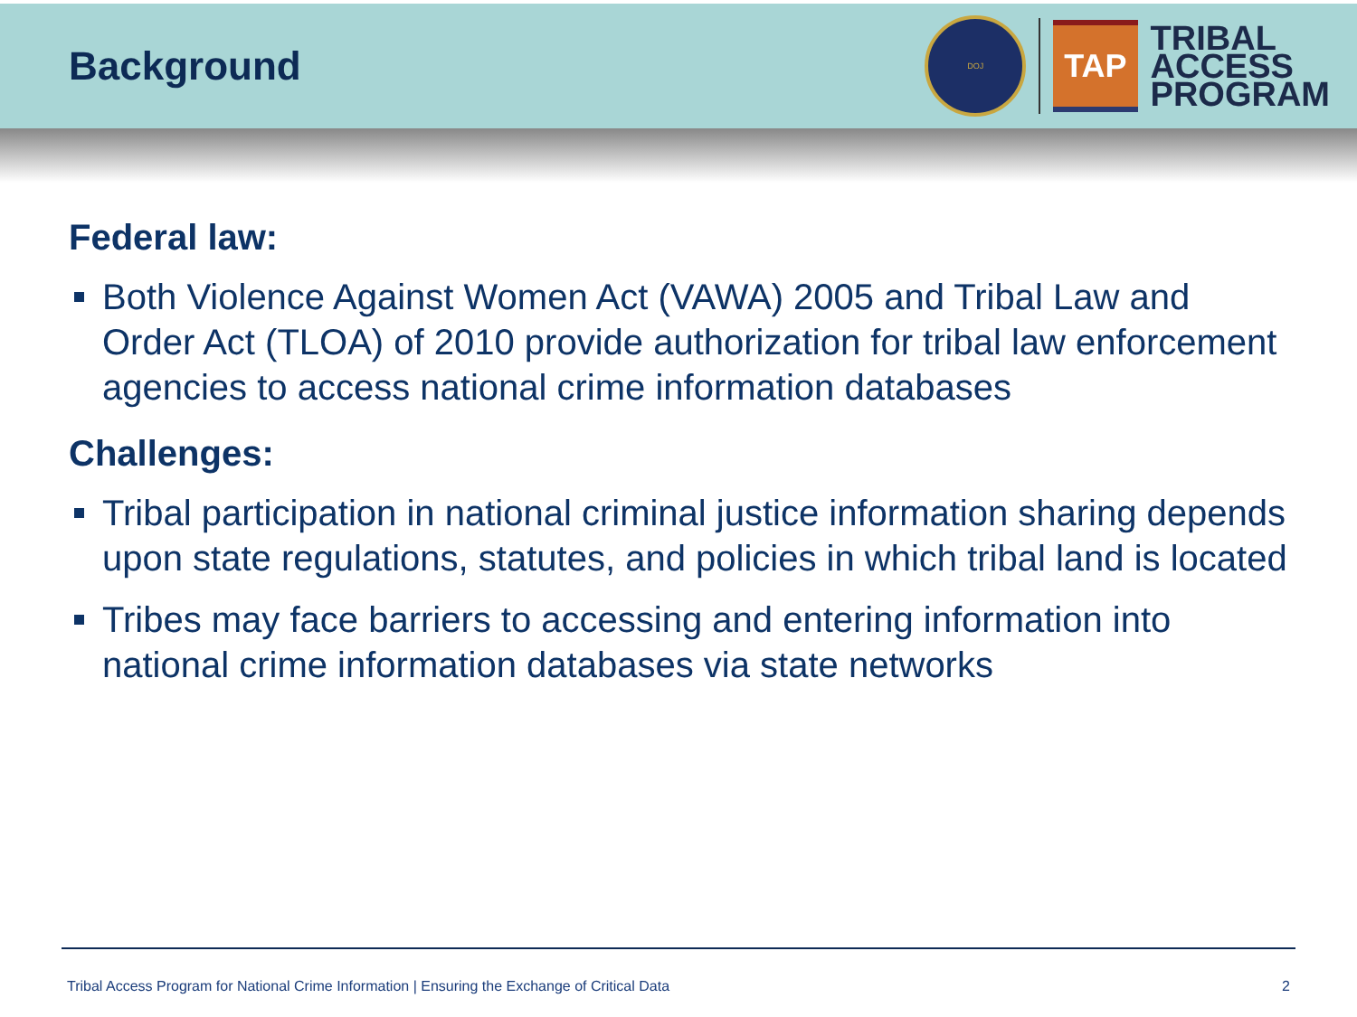Background
DOJ
TAP
TRIBAL
ACCESS
PROGRAM
Federal law:
Both Violence Against Women Act (VAWA) 2005 and Tribal Law and Order Act (TLOA) of 2010 provide authorization for tribal law enforcement agencies to access national crime information databases
Challenges:
Tribal participation in national criminal justice information sharing depends upon state regulations, statutes, and policies in which tribal land is located
Tribes may face barriers to accessing and entering information into national crime information databases via state networks
Tribal Access Program for National Crime Information | Ensuring the Exchange of Critical Data 2